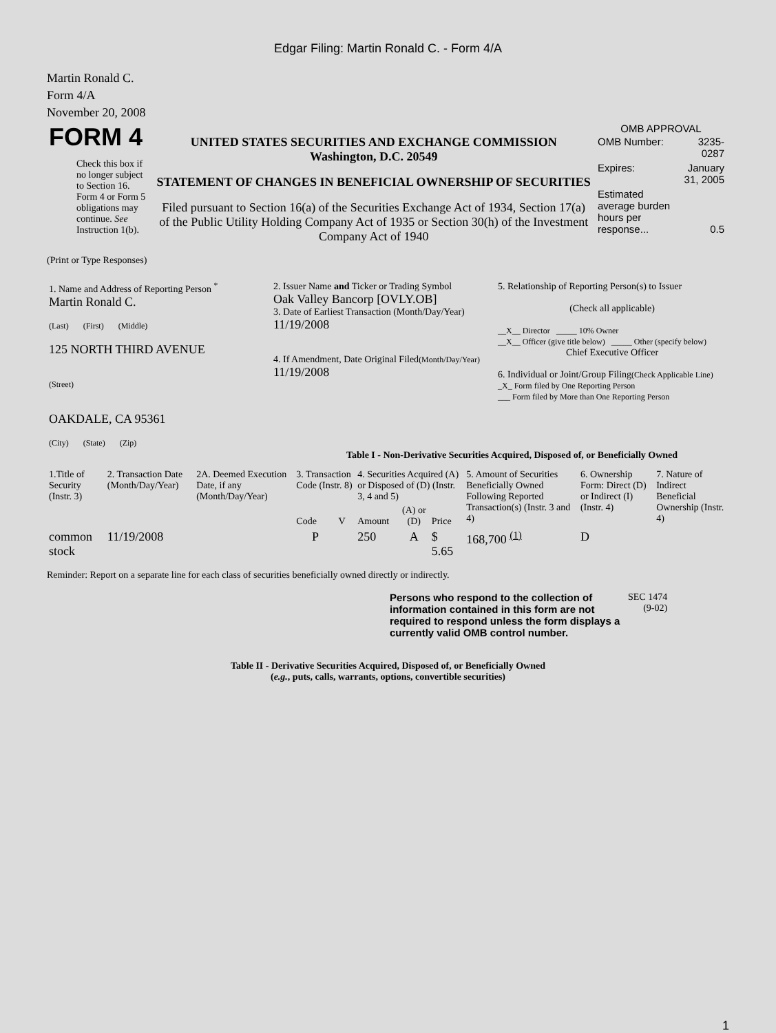Edgar Filing: Martin Ronald C. - Form 4/A
Martin Ronald C.
Form 4/A
November 20, 2008
| FORM 4 Check this box if no longer subject to Section 16. Form 4 or Form 5 obligations may continue. See Instruction 1(b). | UNITED STATES SECURITIES AND EXCHANGE COMMISSION Washington, D.C. 20549 STATEMENT OF CHANGES IN BENEFICIAL OWNERSHIP OF SECURITIES Filed pursuant to Section 16(a) of the Securities Exchange Act of 1934, Section 17(a) of the Public Utility Holding Company Act of 1935 or Section 30(h) of the Investment Company Act of 1940 | OMB APPROVAL / OMB Number: / 3235-0287 / / Expires: / January 31, 2005 / / Estimated average burden hours per response... / 0.5 / |
(Print or Type Responses)
| 1. Name and Address of Reporting Person <sup>*</sup> Martin Ronald C. (Last) (First) (Middle) 125 NORTH THIRD AVENUE (Street) OAKDALE, CA 95361 (City) (State) (Zip) | 2. Issuer Name and Ticker or Trading Symbol Oak Valley Bancorp [OVLY.OB] 3. Date of Earliest Transaction (Month/Day/Year) 11/19/2008 4. If Amendment, Date Original Filed (Month/Day/Year) 11/19/2008 | 5. Relationship of Reporting Person(s) to Issuer (Check all applicable) __X__ Director _____ 10% Owner __X__ Officer (give title below) _____ Other (specify below) Chief Executive Officer 6. Individual or Joint/Group Filing (Check Applicable Line) _X_ Form filed by One Reporting Person ___ Form filed by More than One Reporting Person |
Table I - Non-Derivative Securities Acquired, Disposed of, or Beneficially Owned
| 1.Title of Security (Instr. 3) | 2. Transaction Date (Month/Day/Year) | 2A. Deemed Execution Date, if any (Month/Day/Year) | 3. Transaction Code (Instr. 8) | | 4. Securities Acquired (A) or Disposed of (D) (Instr. 3, 4 and 5) | | | 5. Amount of Securities Beneficially Owned Following Reported Transaction(s) (Instr. 3 and 4) | 6. Ownership Form: Direct (D) or Indirect (I) (Instr. 4) | 7. Nature of Indirect Beneficial Ownership (Instr. 4) |
| --- | --- | --- | --- | --- | --- | --- | --- | --- | --- | --- |
| | | | Code | V | Amount | (A) or (D) | Price | | | |
| common stock | 11/19/2008 | | P | | 250 | A | $ 5.65 | 168,700 <sup>(1)</sup> | D | |
Reminder: Report on a separate line for each class of securities beneficially owned directly or indirectly.
| Persons who respond to the collection of information contained in this form are not required to respond unless the form displays a currently valid OMB control number. | SEC 1474 (9-02) |
Table II - Derivative Securities Acquired, Disposed of, or Beneficially Owned
(e.g., puts, calls, warrants, options, convertible securities)
1